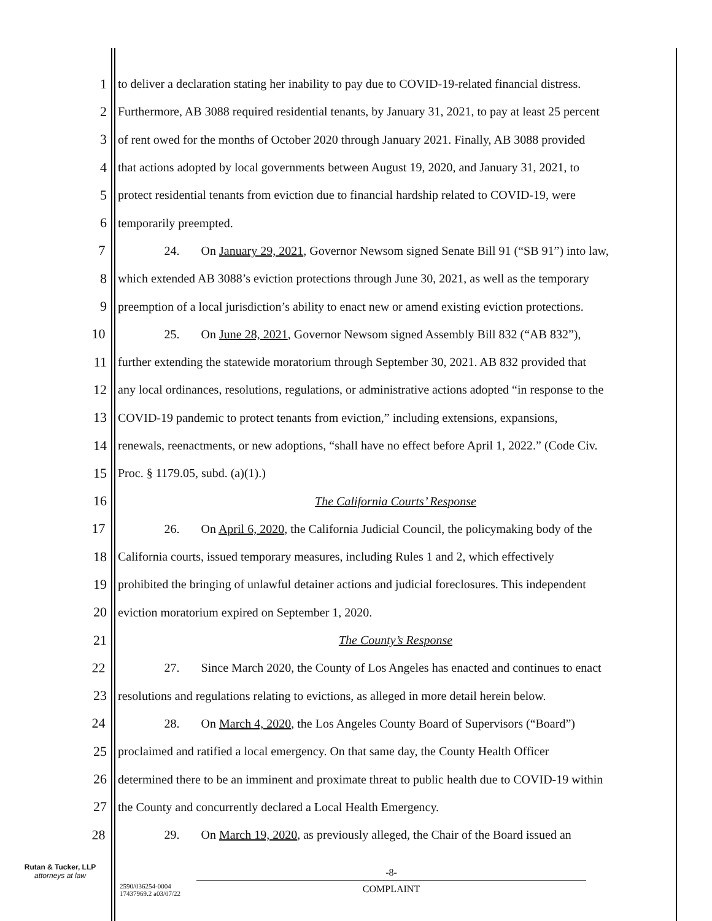1 to deliver a declaration stating her inability to pay due to COVID-19-related financial distress.
2 Furthermore, AB 3088 required residential tenants, by January 31, 2021, to pay at least 25 percent
3 of rent owed for the months of October 2020 through January 2021. Finally, AB 3088 provided
4 that actions adopted by local governments between August 19, 2020, and January 31, 2021, to
5 protect residential tenants from eviction due to financial hardship related to COVID-19, were
6 temporarily preempted.
7 24. On January 29, 2021, Governor Newsom signed Senate Bill 91 (“SB 91”) into law,
8 which extended AB 3088’s eviction protections through June 30, 2021, as well as the temporary
9 preemption of a local jurisdiction’s ability to enact new or amend existing eviction protections.
10 25. On June 28, 2021, Governor Newsom signed Assembly Bill 832 (“AB 832”),
11 further extending the statewide moratorium through September 30, 2021. AB 832 provided that
12 any local ordinances, resolutions, regulations, or administrative actions adopted “in response to the
13 COVID-19 pandemic to protect tenants from eviction,” including extensions, expansions,
14 renewals, reenactments, or new adoptions, “shall have no effect before April 1, 2022.” (Code Civ.
15 Proc. § 1179.05, subd. (a)(1).)
16 The California Courts’ Response
17 26. On April 6, 2020, the California Judicial Council, the policymaking body of the
18 California courts, issued temporary measures, including Rules 1 and 2, which effectively
19 prohibited the bringing of unlawful detainer actions and judicial foreclosures. This independent
20 eviction moratorium expired on September 1, 2020.
21 The County’s Response
22 27. Since March 2020, the County of Los Angeles has enacted and continues to enact
23 resolutions and regulations relating to evictions, as alleged in more detail herein below.
24 28. On March 4, 2020, the Los Angeles County Board of Supervisors (“Board”)
25 proclaimed and ratified a local emergency. On that same day, the County Health Officer
26 determined there to be an imminent and proximate threat to public health due to COVID-19 within
27 the County and concurrently declared a Local Health Emergency.
28 29. On March 19, 2020, as previously alleged, the Chair of the Board issued an
Rutan & Tucker, LLP
attorneys at law
-8-
COMPLAINT
2590/036254-0004
17437969.2 a03/07/22